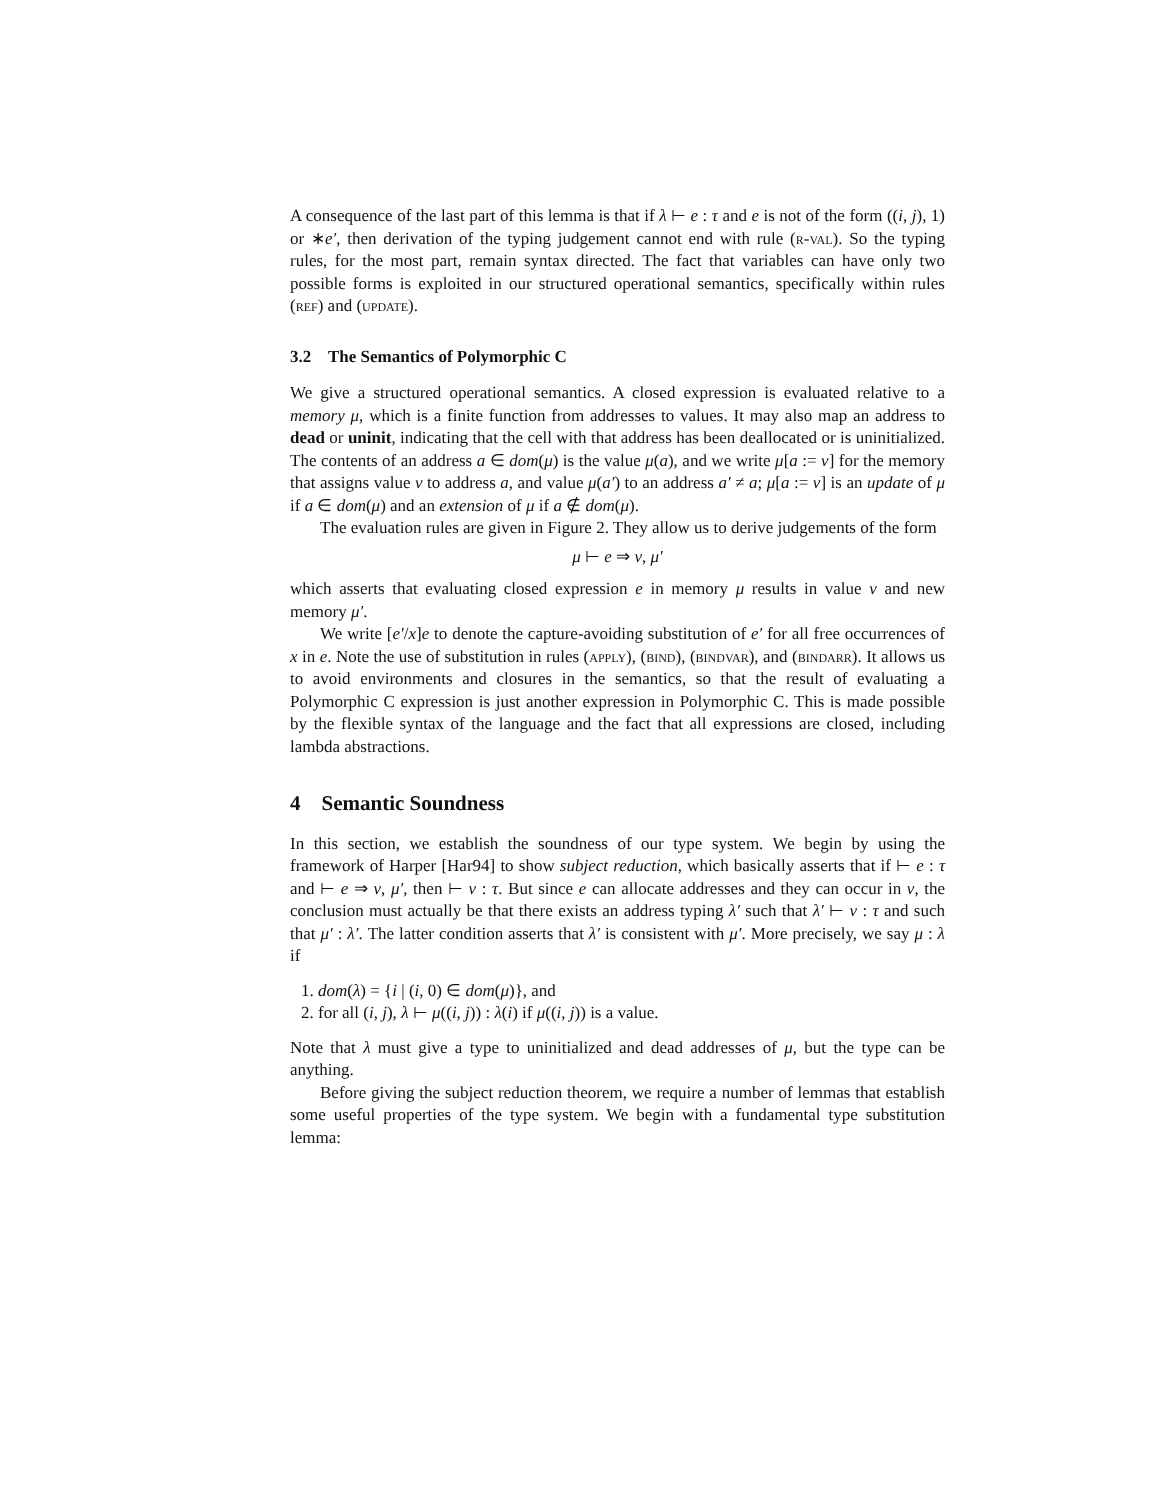A consequence of the last part of this lemma is that if λ ⊢ e : τ and e is not of the form ((i, j), 1) or ∗e′, then derivation of the typing judgement cannot end with rule (r-val). So the typing rules, for the most part, remain syntax directed. The fact that variables can have only two possible forms is exploited in our structured operational semantics, specifically within rules (ref) and (update).
3.2 The Semantics of Polymorphic C
We give a structured operational semantics. A closed expression is evaluated relative to a memory μ, which is a finite function from addresses to values. It may also map an address to dead or uninit, indicating that the cell with that address has been deallocated or is uninitialized. The contents of an address a ∈ dom(μ) is the value μ(a), and we write μ[a := v] for the memory that assigns value v to address a, and value μ(a′) to an address a′ ≠ a; μ[a := v] is an update of μ if a ∈ dom(μ) and an extension of μ if a ∉ dom(μ).
The evaluation rules are given in Figure 2. They allow us to derive judgements of the form
μ ⊢ e ⇒ v, μ′
which asserts that evaluating closed expression e in memory μ results in value v and new memory μ′.
We write [e′/x]e to denote the capture-avoiding substitution of e′ for all free occurrences of x in e. Note the use of substitution in rules (apply), (bind), (bindvar), and (bindarr). It allows us to avoid environments and closures in the semantics, so that the result of evaluating a Polymorphic C expression is just another expression in Polymorphic C. This is made possible by the flexible syntax of the language and the fact that all expressions are closed, including lambda abstractions.
4 Semantic Soundness
In this section, we establish the soundness of our type system. We begin by using the framework of Harper [Har94] to show subject reduction, which basically asserts that if ⊢ e : τ and ⊢ e ⇒ v, μ′, then ⊢ v : τ. But since e can allocate addresses and they can occur in v, the conclusion must actually be that there exists an address typing λ′ such that λ′ ⊢ v : τ and such that μ′ : λ′. The latter condition asserts that λ′ is consistent with μ′. More precisely, we say μ : λ if
1. dom(λ) = {i | (i, 0) ∈ dom(μ)}, and
2. for all (i, j), λ ⊢ μ((i, j)) : λ(i) if μ((i, j)) is a value.
Note that λ must give a type to uninitialized and dead addresses of μ, but the type can be anything.
Before giving the subject reduction theorem, we require a number of lemmas that establish some useful properties of the type system. We begin with a fundamental type substitution lemma: